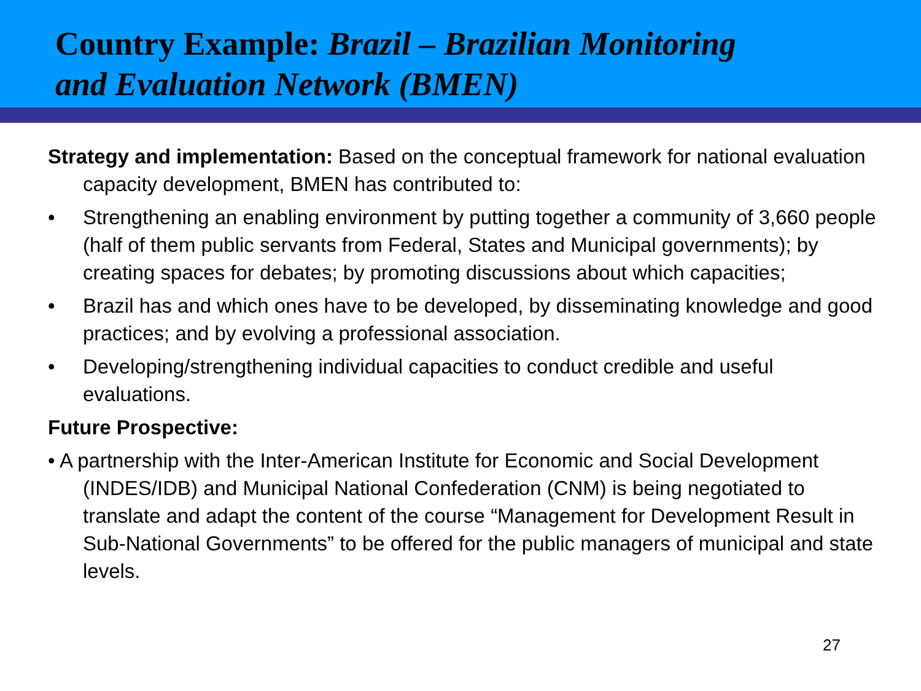Country Example: Brazil – Brazilian Monitoring
and Evaluation Network (BMEN)
Strategy and implementation: Based on the conceptual framework for national evaluation capacity development, BMEN has contributed to:
• Strengthening an enabling environment by putting together a community of 3,660 people (half of them public servants from Federal, States and Municipal governments); by creating spaces for debates; by promoting discussions about which capacities;
• Brazil has and which ones have to be developed, by disseminating knowledge and good practices; and by evolving a professional association.
• Developing/strengthening individual capacities to conduct credible and useful evaluations.
Future Prospective:
• A partnership with the Inter-American Institute for Economic and Social Development (INDES/IDB) and Municipal National Confederation (CNM) is being negotiated to translate and adapt the content of the course “Management for Development Result in Sub-National Governments” to be offered for the public managers of municipal and state levels.
27